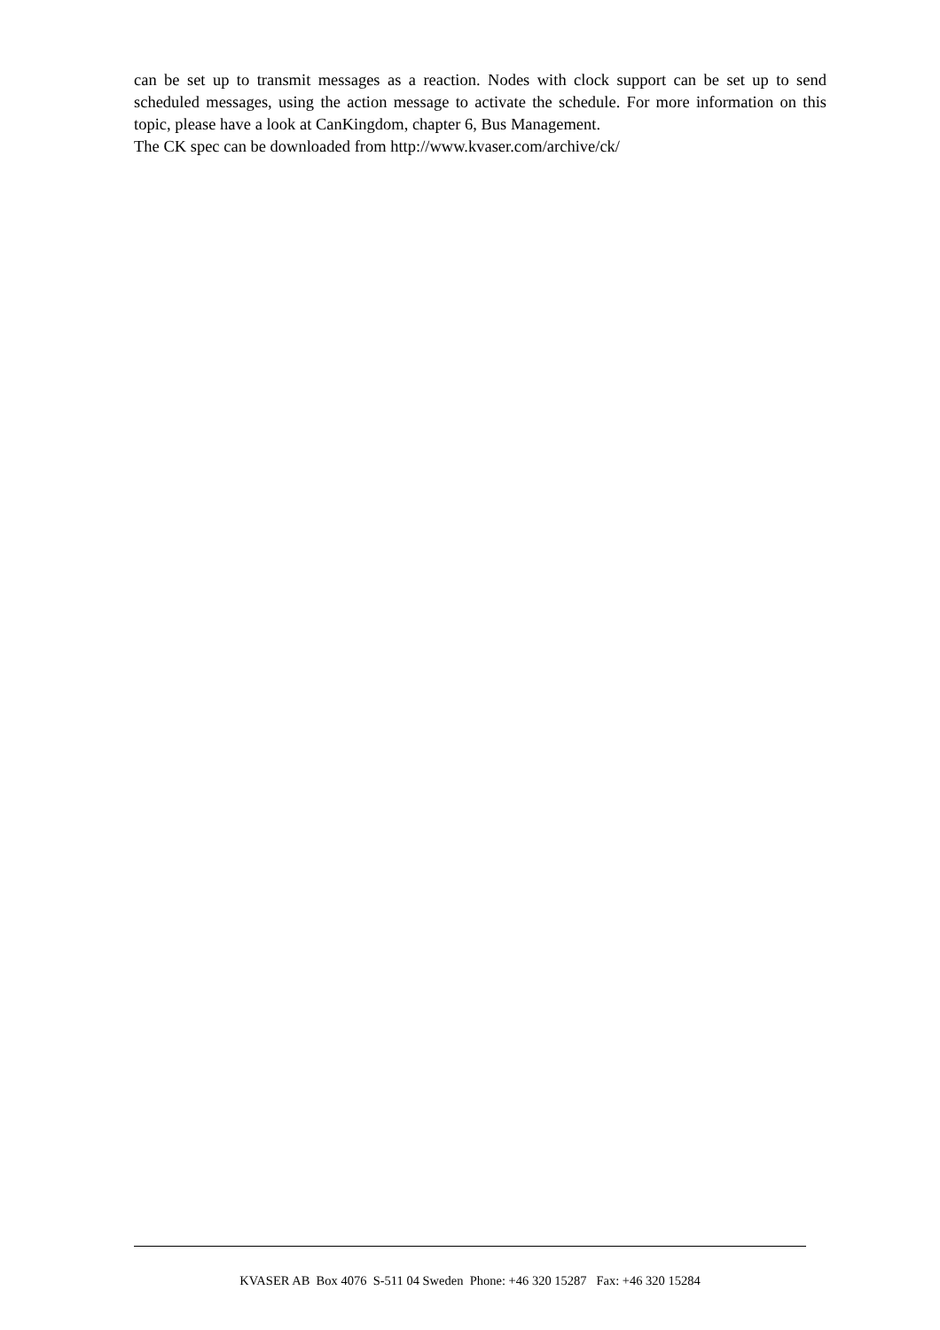can be set up to transmit messages as a reaction. Nodes with clock support can be set up to send scheduled messages, using the action message to activate the schedule. For more information on this topic, please have a look at CanKingdom, chapter 6, Bus Management.
The CK spec can be downloaded from http://www.kvaser.com/archive/ck/
KVASER AB Box 4076 S-511 04 Sweden Phone: +46 320 15287 Fax: +46 320 15284